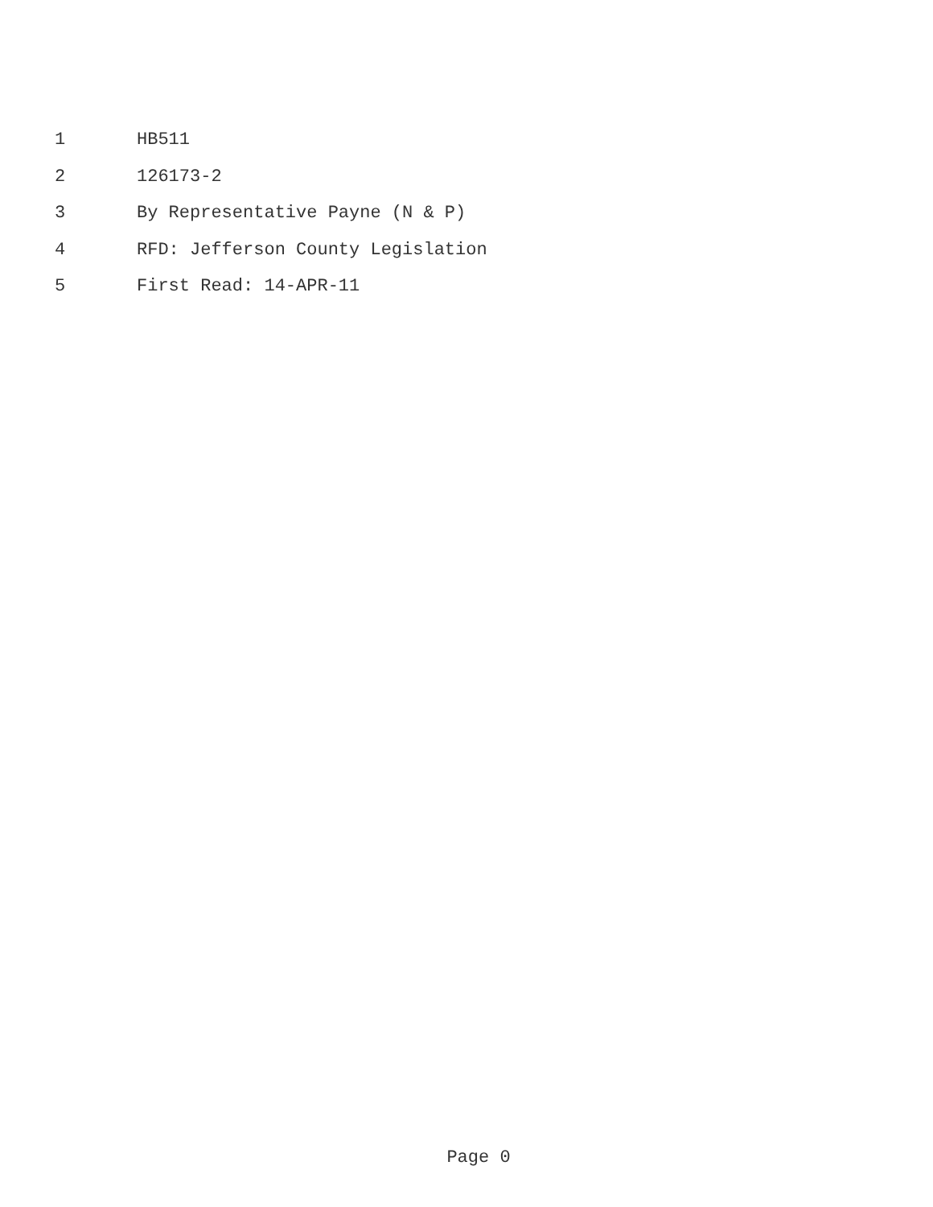1 HB511
2 126173-2
3 By Representative Payne (N & P)
4 RFD: Jefferson County Legislation
5 First Read: 14-APR-11
Page 0